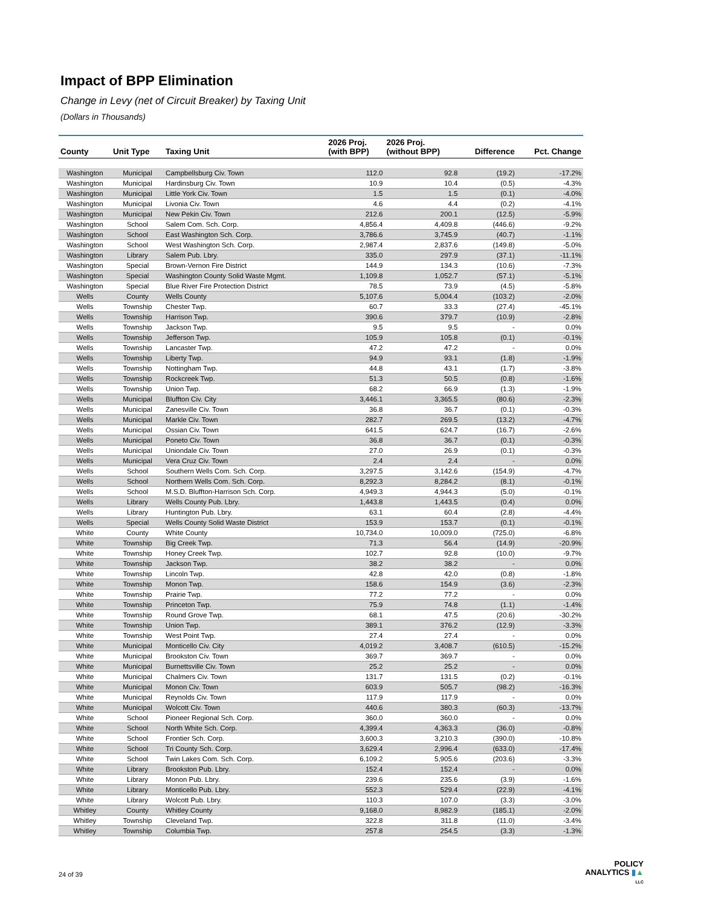Impact of BPP Elimination
Change in Levy (net of Circuit Breaker) by Taxing Unit
(Dollars in Thousands)
| County | Unit Type | Taxing Unit | 2026 Proj. (with BPP) | 2026 Proj. (without BPP) | Difference | Pct. Change |
| --- | --- | --- | --- | --- | --- | --- |
| Washington | Municipal | Campbellsburg Civ. Town | 112.0 | 92.8 | (19.2) | -17.2% |
| Washington | Municipal | Hardinsburg Civ. Town | 10.9 | 10.4 | (0.5) | -4.3% |
| Washington | Municipal | Little York Civ. Town | 1.5 | 1.5 | (0.1) | -4.0% |
| Washington | Municipal | Livonia Civ. Town | 4.6 | 4.4 | (0.2) | -4.1% |
| Washington | Municipal | New Pekin Civ. Town | 212.6 | 200.1 | (12.5) | -5.9% |
| Washington | School | Salem Com. Sch. Corp. | 4,856.4 | 4,409.8 | (446.6) | -9.2% |
| Washington | School | East Washington Sch. Corp. | 3,786.6 | 3,745.9 | (40.7) | -1.1% |
| Washington | School | West Washington Sch. Corp. | 2,987.4 | 2,837.6 | (149.8) | -5.0% |
| Washington | Library | Salem Pub. Lbry. | 335.0 | 297.9 | (37.1) | -11.1% |
| Washington | Special | Brown-Vernon Fire District | 144.9 | 134.3 | (10.6) | -7.3% |
| Washington | Special | Washington County Solid Waste Mgmt. | 1,109.8 | 1,052.7 | (57.1) | -5.1% |
| Washington | Special | Blue River Fire Protection District | 78.5 | 73.9 | (4.5) | -5.8% |
| Wells | County | Wells County | 5,107.6 | 5,004.4 | (103.2) | -2.0% |
| Wells | Township | Chester Twp. | 60.7 | 33.3 | (27.4) | -45.1% |
| Wells | Township | Harrison Twp. | 390.6 | 379.7 | (10.9) | -2.8% |
| Wells | Township | Jackson Twp. | 9.5 | 9.5 | - | 0.0% |
| Wells | Township | Jefferson Twp. | 105.9 | 105.8 | (0.1) | -0.1% |
| Wells | Township | Lancaster Twp. | 47.2 | 47.2 | - | 0.0% |
| Wells | Township | Liberty Twp. | 94.9 | 93.1 | (1.8) | -1.9% |
| Wells | Township | Nottingham Twp. | 44.8 | 43.1 | (1.7) | -3.8% |
| Wells | Township | Rockcreek Twp. | 51.3 | 50.5 | (0.8) | -1.6% |
| Wells | Township | Union Twp. | 68.2 | 66.9 | (1.3) | -1.9% |
| Wells | Municipal | Bluffton Civ. City | 3,446.1 | 3,365.5 | (80.6) | -2.3% |
| Wells | Municipal | Zanesville Civ. Town | 36.8 | 36.7 | (0.1) | -0.3% |
| Wells | Municipal | Markle Civ. Town | 282.7 | 269.5 | (13.2) | -4.7% |
| Wells | Municipal | Ossian Civ. Town | 641.5 | 624.7 | (16.7) | -2.6% |
| Wells | Municipal | Poneto Civ. Town | 36.8 | 36.7 | (0.1) | -0.3% |
| Wells | Municipal | Uniondale Civ. Town | 27.0 | 26.9 | (0.1) | -0.3% |
| Wells | Municipal | Vera Cruz Civ. Town | 2.4 | 2.4 | - | 0.0% |
| Wells | School | Southern Wells Com. Sch. Corp. | 3,297.5 | 3,142.6 | (154.9) | -4.7% |
| Wells | School | Northern Wells Com. Sch. Corp. | 8,292.3 | 8,284.2 | (8.1) | -0.1% |
| Wells | School | M.S.D. Bluffton-Harrison Sch. Corp. | 4,949.3 | 4,944.3 | (5.0) | -0.1% |
| Wells | Library | Wells County Pub. Lbry. | 1,443.8 | 1,443.5 | (0.4) | 0.0% |
| Wells | Library | Huntington Pub. Lbry. | 63.1 | 60.4 | (2.8) | -4.4% |
| Wells | Special | Wells County Solid Waste District | 153.9 | 153.7 | (0.1) | -0.1% |
| White | County | White County | 10,734.0 | 10,009.0 | (725.0) | -6.8% |
| White | Township | Big Creek Twp. | 71.3 | 56.4 | (14.9) | -20.9% |
| White | Township | Honey Creek Twp. | 102.7 | 92.8 | (10.0) | -9.7% |
| White | Township | Jackson Twp. | 38.2 | 38.2 | - | 0.0% |
| White | Township | Lincoln Twp. | 42.8 | 42.0 | (0.8) | -1.8% |
| White | Township | Monon Twp. | 158.6 | 154.9 | (3.6) | -2.3% |
| White | Township | Prairie Twp. | 77.2 | 77.2 | - | 0.0% |
| White | Township | Princeton Twp. | 75.9 | 74.8 | (1.1) | -1.4% |
| White | Township | Round Grove Twp. | 68.1 | 47.5 | (20.6) | -30.2% |
| White | Township | Union Twp. | 389.1 | 376.2 | (12.9) | -3.3% |
| White | Township | West Point Twp. | 27.4 | 27.4 | - | 0.0% |
| White | Municipal | Monticello Civ. City | 4,019.2 | 3,408.7 | (610.5) | -15.2% |
| White | Municipal | Brookston Civ. Town | 369.7 | 369.7 | - | 0.0% |
| White | Municipal | Burnettsville Civ. Town | 25.2 | 25.2 | - | 0.0% |
| White | Municipal | Chalmers Civ. Town | 131.7 | 131.5 | (0.2) | -0.1% |
| White | Municipal | Monon Civ. Town | 603.9 | 505.7 | (98.2) | -16.3% |
| White | Municipal | Reynolds Civ. Town | 117.9 | 117.9 | - | 0.0% |
| White | Municipal | Wolcott Civ. Town | 440.6 | 380.3 | (60.3) | -13.7% |
| White | School | Pioneer Regional Sch. Corp. | 360.0 | 360.0 | - | 0.0% |
| White | School | North White Sch. Corp. | 4,399.4 | 4,363.3 | (36.0) | -0.8% |
| White | School | Frontier Sch. Corp. | 3,600.3 | 3,210.3 | (390.0) | -10.8% |
| White | School | Tri County Sch. Corp. | 3,629.4 | 2,996.4 | (633.0) | -17.4% |
| White | School | Twin Lakes Com. Sch. Corp. | 6,109.2 | 5,905.6 | (203.6) | -3.3% |
| White | Library | Brookston Pub. Lbry. | 152.4 | 152.4 | - | 0.0% |
| White | Library | Monon Pub. Lbry. | 239.6 | 235.6 | (3.9) | -1.6% |
| White | Library | Monticello Pub. Lbry. | 552.3 | 529.4 | (22.9) | -4.1% |
| White | Library | Wolcott Pub. Lbry. | 110.3 | 107.0 | (3.3) | -3.0% |
| Whitley | County | Whitley County | 9,168.0 | 8,982.9 | (185.1) | -2.0% |
| Whitley | Township | Cleveland Twp. | 322.8 | 311.8 | (11.0) | -3.4% |
| Whitley | Township | Columbia Twp. | 257.8 | 254.5 | (3.3) | -1.3% |
24 of 39
POLICY
ANALYTICS ▮▲
LLC